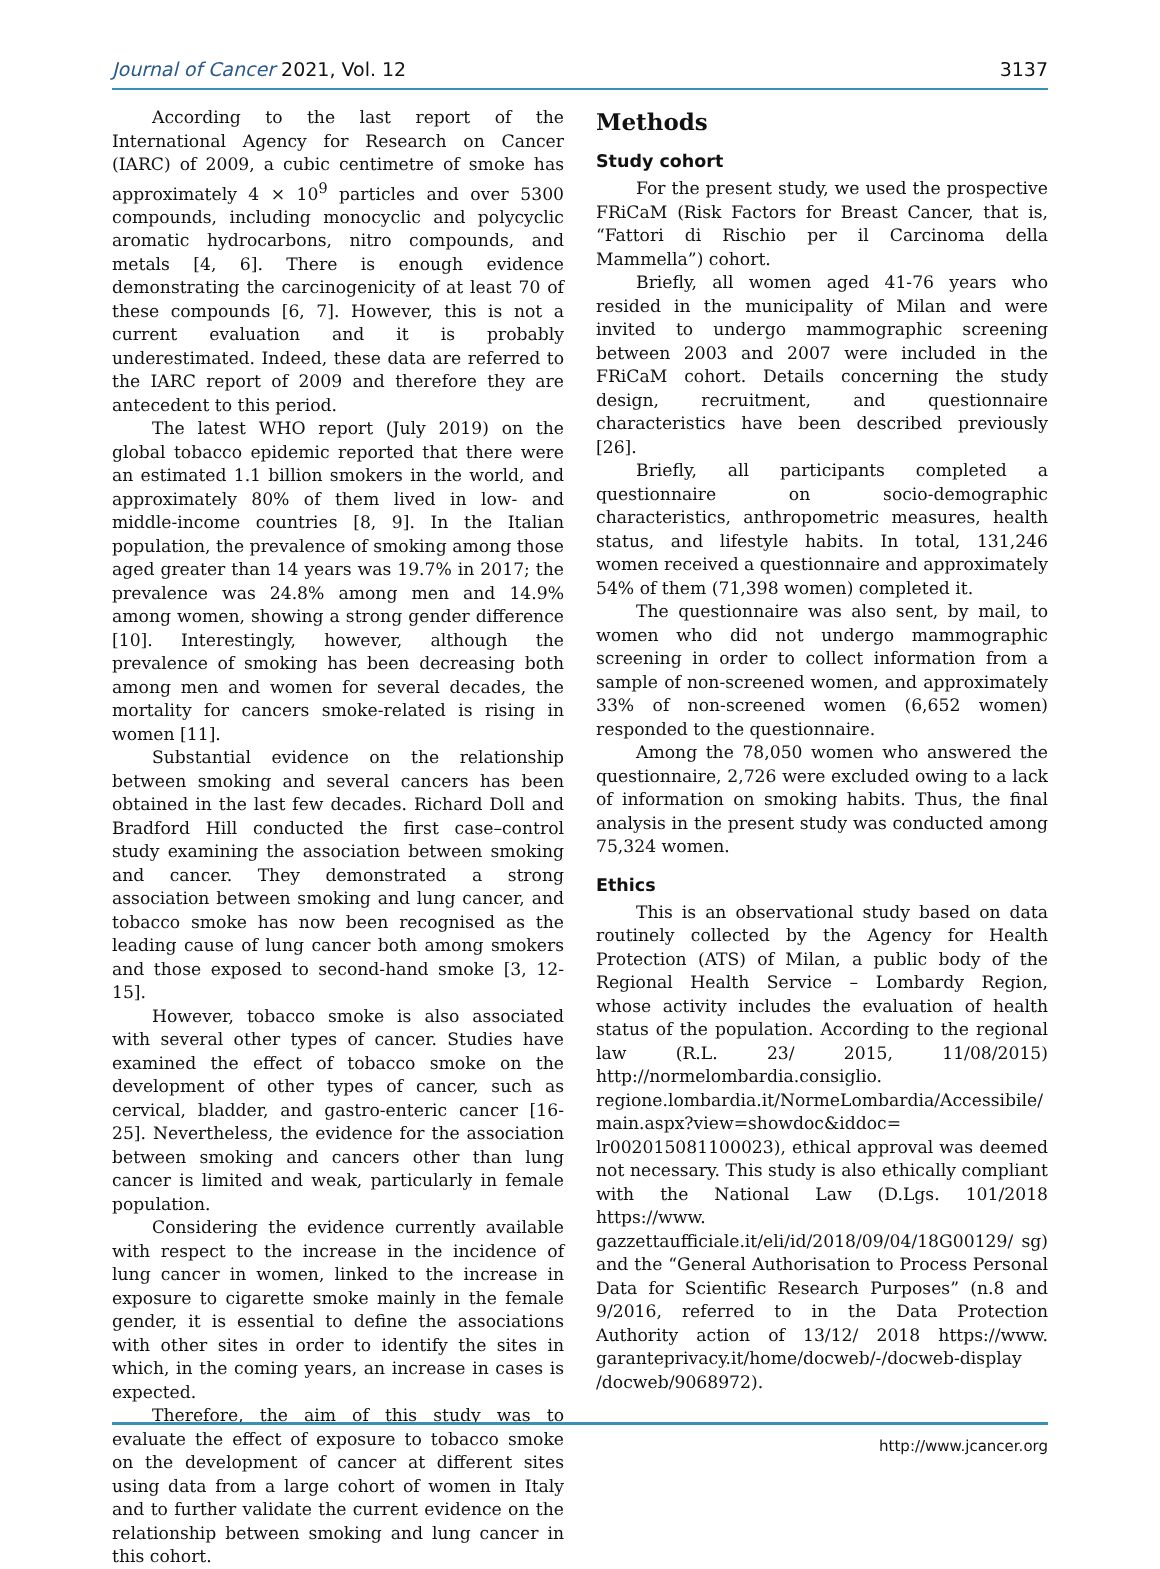Journal of Cancer 2021, Vol. 12 3137
According to the last report of the International Agency for Research on Cancer (IARC) of 2009, a cubic centimetre of smoke has approximately 4 × 10<sup>9</sup> particles and over 5300 compounds, including monocyclic and polycyclic aromatic hydrocarbons, nitro compounds, and metals [4, 6]. There is enough evidence demonstrating the carcinogenicity of at least 70 of these compounds [6, 7]. However, this is not a current evaluation and it is probably underestimated. Indeed, these data are referred to the IARC report of 2009 and therefore they are antecedent to this period.
The latest WHO report (July 2019) on the global tobacco epidemic reported that there were an estimated 1.1 billion smokers in the world, and approximately 80% of them lived in low- and middle-income countries [8, 9]. In the Italian population, the prevalence of smoking among those aged greater than 14 years was 19.7% in 2017; the prevalence was 24.8% among men and 14.9% among women, showing a strong gender difference [10]. Interestingly, however, although the prevalence of smoking has been decreasing both among men and women for several decades, the mortality for cancers smoke-related is rising in women [11].
Substantial evidence on the relationship between smoking and several cancers has been obtained in the last few decades. Richard Doll and Bradford Hill conducted the first case–control study examining the association between smoking and cancer. They demonstrated a strong association between smoking and lung cancer, and tobacco smoke has now been recognised as the leading cause of lung cancer both among smokers and those exposed to second-hand smoke [3, 12-15].
However, tobacco smoke is also associated with several other types of cancer. Studies have examined the effect of tobacco smoke on the development of other types of cancer, such as cervical, bladder, and gastro-enteric cancer [16-25]. Nevertheless, the evidence for the association between smoking and cancers other than lung cancer is limited and weak, particularly in female population.
Considering the evidence currently available with respect to the increase in the incidence of lung cancer in women, linked to the increase in exposure to cigarette smoke mainly in the female gender, it is essential to define the associations with other sites in order to identify the sites in which, in the coming years, an increase in cases is expected.
Therefore, the aim of this study was to evaluate the effect of exposure to tobacco smoke on the development of cancer at different sites using data from a large cohort of women in Italy and to further validate the current evidence on the relationship between smoking and lung cancer in this cohort.
Methods
Study cohort
For the present study, we used the prospective FRiCaM (Risk Factors for Breast Cancer, that is, “Fattori di Rischio per il Carcinoma della Mammella”) cohort.
Briefly, all women aged 41-76 years who resided in the municipality of Milan and were invited to undergo mammographic screening between 2003 and 2007 were included in the FRiCaM cohort. Details concerning the study design, recruitment, and questionnaire characteristics have been described previously [26].
Briefly, all participants completed a questionnaire on socio-demographic characteristics, anthropometric measures, health status, and lifestyle habits. In total, 131,246 women received a questionnaire and approximately 54% of them (71,398 women) completed it.
The questionnaire was also sent, by mail, to women who did not undergo mammographic screening in order to collect information from a sample of non-screened women, and approximately 33% of non-screened women (6,652 women) responded to the questionnaire.
Among the 78,050 women who answered the questionnaire, 2,726 were excluded owing to a lack of information on smoking habits. Thus, the final analysis in the present study was conducted among 75,324 women.
Ethics
This is an observational study based on data routinely collected by the Agency for Health Protection (ATS) of Milan, a public body of the Regional Health Service – Lombardy Region, whose activity includes the evaluation of health status of the population. According to the regional law (R.L. 23/ 2015, 11/08/2015) http://normelombardia.consiglio. regione.lombardia.it/NormeLombardia/Accessibile/ main.aspx?view=showdoc&iddoc= lr002015081100023), ethical approval was deemed not necessary. This study is also ethically compliant with the National Law (D.Lgs. 101/2018 https://www. gazzettaufficiale.it/eli/id/2018/09/04/18G00129/ sg) and the “General Authorisation to Process Personal Data for Scientific Research Purposes” (n.8 and 9/2016, referred to in the Data Protection Authority action of 13/12/ 2018 https://www. garanteprivacy.it/home/docweb/-/docweb-display /docweb/9068972).
http://www.jcancer.org